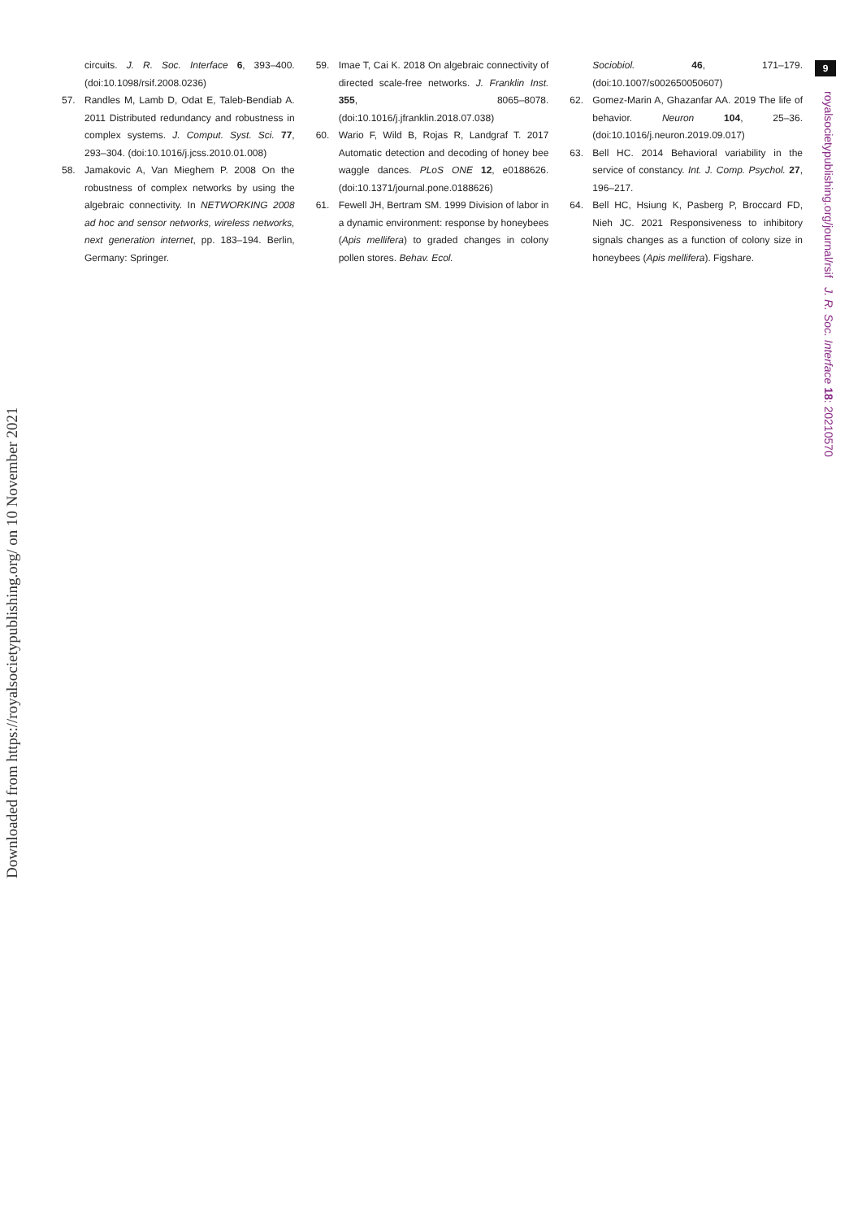circuits. J. R. Soc. Interface 6, 393–400. (doi:10.1098/rsif.2008.0236)
57. Randles M, Lamb D, Odat E, Taleb-Bendiab A. 2011 Distributed redundancy and robustness in complex systems. J. Comput. Syst. Sci. 77, 293–304. (doi:10.1016/j.jcss.2010.01.008)
58. Jamakovic A, Van Mieghem P. 2008 On the robustness of complex networks by using the algebraic connectivity. In NETWORKING 2008 ad hoc and sensor networks, wireless networks, next generation internet, pp. 183–194. Berlin, Germany: Springer.
59. Imae T, Cai K. 2018 On algebraic connectivity of directed scale-free networks. J. Franklin Inst. 355, 8065–8078. (doi:10.1016/j.jfranklin.2018.07.038)
60. Wario F, Wild B, Rojas R, Landgraf T. 2017 Automatic detection and decoding of honey bee waggle dances. PLoS ONE 12, e0188626. (doi:10.1371/journal.pone.0188626)
61. Fewell JH, Bertram SM. 1999 Division of labor in a dynamic environment: response by honeybees (Apis mellifera) to graded changes in colony pollen stores. Behav. Ecol.
Sociobiol. 46, 171–179. (doi:10.1007/s002650050607)
62. Gomez-Marin A, Ghazanfar AA. 2019 The life of behavior. Neuron 104, 25–36. (doi:10.1016/j.neuron.2019.09.017)
63. Bell HC. 2014 Behavioral variability in the service of constancy. Int. J. Comp. Psychol. 27, 196–217.
64. Bell HC, Hsiung K, Pasberg P, Broccard FD, Nieh JC. 2021 Responsiveness to inhibitory signals changes as a function of colony size in honeybees (Apis mellifera). Figshare.
9
royalsocietypublishing.org/journal/rsif J. R. Soc. Interface 18: 20210570
Downloaded from https://royalsocietypublishing.org/ on 10 November 2021